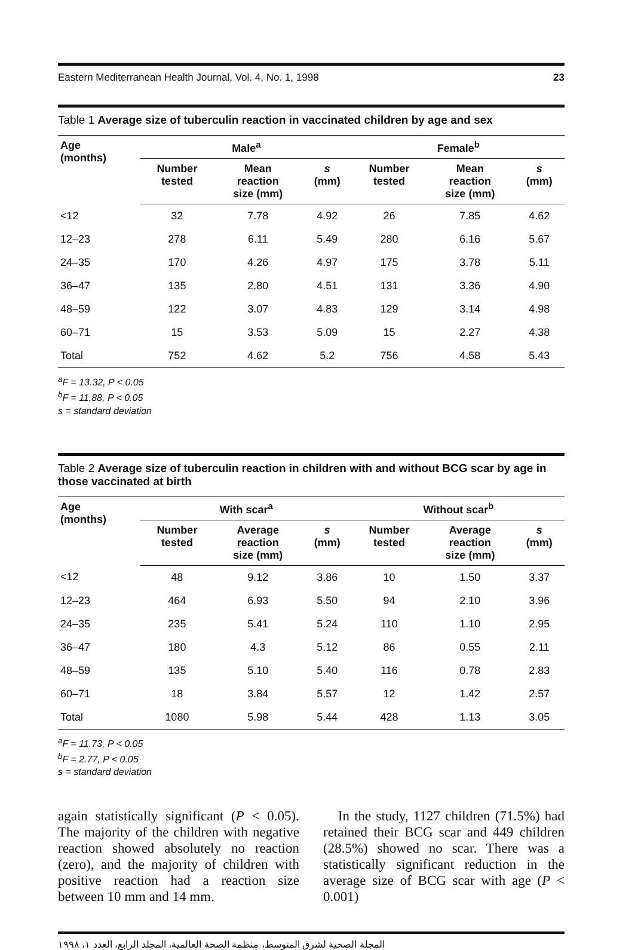Eastern Mediterranean Health Journal, Vol. 4, No. 1, 1998 23
Table 1 Average size of tuberculin reaction in vaccinated children by age and sex
| Age (months) | Male<sup>a</sup> | | | Female<sup>b</sup> | | |
| --- | --- | --- | --- | --- | --- | --- |
| | Number tested | Mean reaction size (mm) | s (mm) | Number tested | Mean reaction size (mm) | s (mm) |
| <12 | 32 | 7.78 | 4.92 | 26 | 7.85 | 4.62 |
| 12–23 | 278 | 6.11 | 5.49 | 280 | 6.16 | 5.67 |
| 24–35 | 170 | 4.26 | 4.97 | 175 | 3.78 | 5.11 |
| 36–47 | 135 | 2.80 | 4.51 | 131 | 3.36 | 4.90 |
| 48–59 | 122 | 3.07 | 4.83 | 129 | 3.14 | 4.98 |
| 60–71 | 15 | 3.53 | 5.09 | 15 | 2.27 | 4.38 |
| Total | 752 | 4.62 | 5.2 | 756 | 4.58 | 5.43 |
<sup>a</sup> F = 13.32, P < 0.05
<sup>b</sup> F = 11.88, P < 0.05
s = standard deviation
Table 2 Average size of tuberculin reaction in children with and without BCG scar by age in those vaccinated at birth
| Age (months) | With scar<sup>a</sup> | | | Without scar<sup>b</sup> | | |
| --- | --- | --- | --- | --- | --- | --- |
| | Number tested | Average reaction size (mm) | s (mm) | Number tested | Average reaction size (mm) | s (mm) |
| <12 | 48 | 9.12 | 3.86 | 10 | 1.50 | 3.37 |
| 12–23 | 464 | 6.93 | 5.50 | 94 | 2.10 | 3.96 |
| 24–35 | 235 | 5.41 | 5.24 | 110 | 1.10 | 2.95 |
| 36–47 | 180 | 4.3 | 5.12 | 86 | 0.55 | 2.11 |
| 48–59 | 135 | 5.10 | 5.40 | 116 | 0.78 | 2.83 |
| 60–71 | 18 | 3.84 | 5.57 | 12 | 1.42 | 2.57 |
| Total | 1080 | 5.98 | 5.44 | 428 | 1.13 | 3.05 |
<sup>a</sup> F = 11.73, P < 0.05
<sup>b</sup> F = 2.77, P < 0.05
s = standard deviation
again statistically significant (P < 0.05). The majority of the children with negative reaction showed absolutely no reaction (zero), and the majority of children with positive reaction had a reaction size between 10 mm and 14 mm.
In the study, 1127 children (71.5%) had retained their BCG scar and 449 children (28.5%) showed no scar. There was a statistically significant reduction in the average size of BCG scar with age (P < 0.001)
المجلة الصحية لشرق المتوسط، منظمة الصحة العالمية، المجلد الرابع، العدد ١، ١٩٩٨